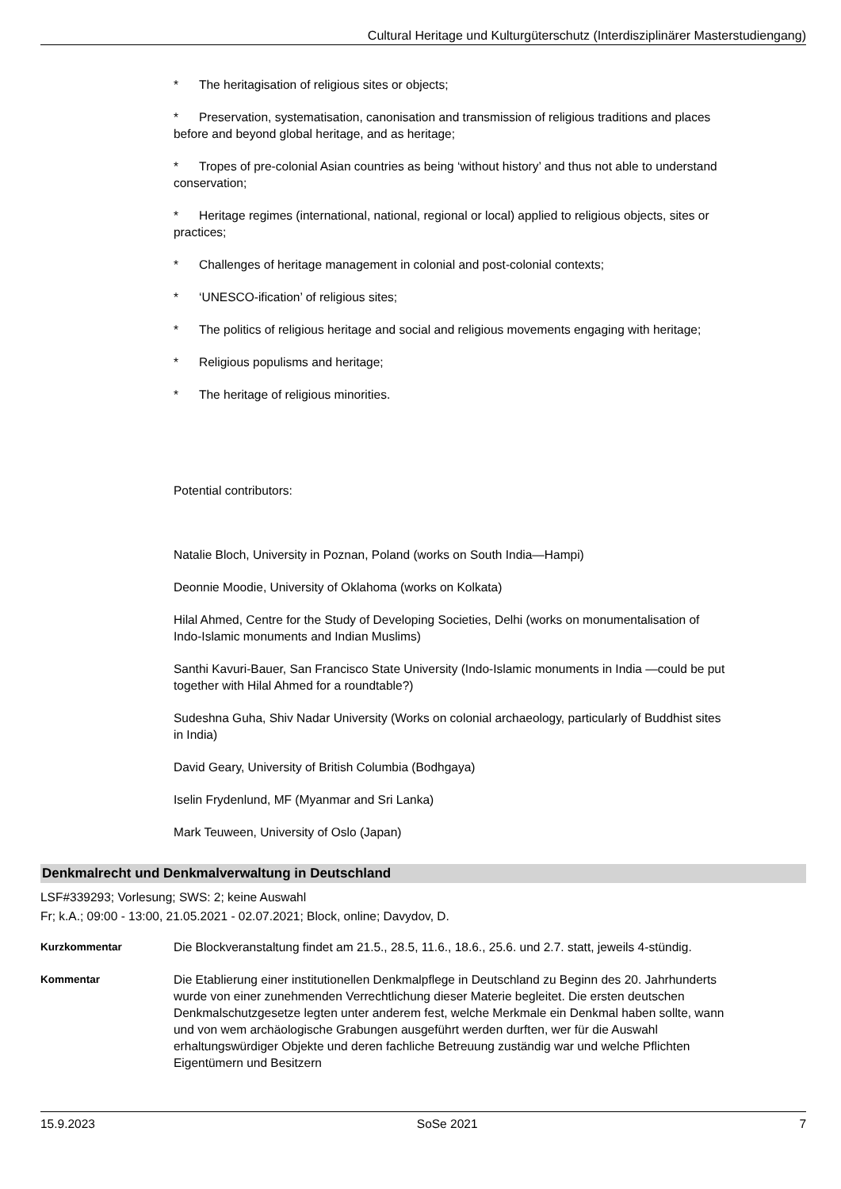Cultural Heritage und Kulturgüterschutz (Interdisziplinärer Masterstudiengang)
* The heritagisation of religious sites or objects;
* Preservation, systematisation, canonisation and transmission of religious traditions and places before and beyond global heritage, and as heritage;
* Tropes of pre-colonial Asian countries as being ‘without history’ and thus not able to understand conservation;
* Heritage regimes (international, national, regional or local) applied to religious objects, sites or practices;
* Challenges of heritage management in colonial and post-colonial contexts;
* ‘UNESCO-ification’ of religious sites;
* The politics of religious heritage and social and religious movements engaging with heritage;
* Religious populisms and heritage;
* The heritage of religious minorities.
Potential contributors:
Natalie Bloch, University in Poznan, Poland (works on South India—Hampi)
Deonnie Moodie, University of Oklahoma (works on Kolkata)
Hilal Ahmed, Centre for the Study of Developing Societies, Delhi (works on monumentalisation of Indo-Islamic monuments and Indian Muslims)
Santhi Kavuri-Bauer, San Francisco State University (Indo-Islamic monuments in India —could be put together with Hilal Ahmed for a roundtable?)
Sudeshna Guha, Shiv Nadar University (Works on colonial archaeology, particularly of Buddhist sites in India)
David Geary, University of British Columbia (Bodhgaya)
Iselin Frydenlund, MF (Myanmar and Sri Lanka)
Mark Teuween, University of Oslo (Japan)
Denkmalrecht und Denkmalverwaltung in Deutschland
LSF#339293; Vorlesung; SWS: 2; keine Auswahl
Fr; k.A.; 09:00 - 13:00, 21.05.2021 - 02.07.2021; Block, online; Davydov, D.
Kurzkommentar Die Blockveranstaltung findet am 21.5., 28.5, 11.6., 18.6., 25.6. und 2.7. statt, jeweils 4-stündig.
Kommentar Die Etablierung einer institutionellen Denkmalpflege in Deutschland zu Beginn des 20. Jahrhunderts wurde von einer zunehmenden Verrechtlichung dieser Materie begleitet. Die ersten deutschen Denkmalschutzgesetze legten unter anderem fest, welche Merkmale ein Denkmal haben sollte, wann und von wem archäologische Grabungen ausgeführt werden durften, wer für die Auswahl erhaltungswürdiger Objekte und deren fachliche Betreuung zuständig war und welche Pflichten Eigentümern und Besitzern
15.9.2023 SoSe 2021 7